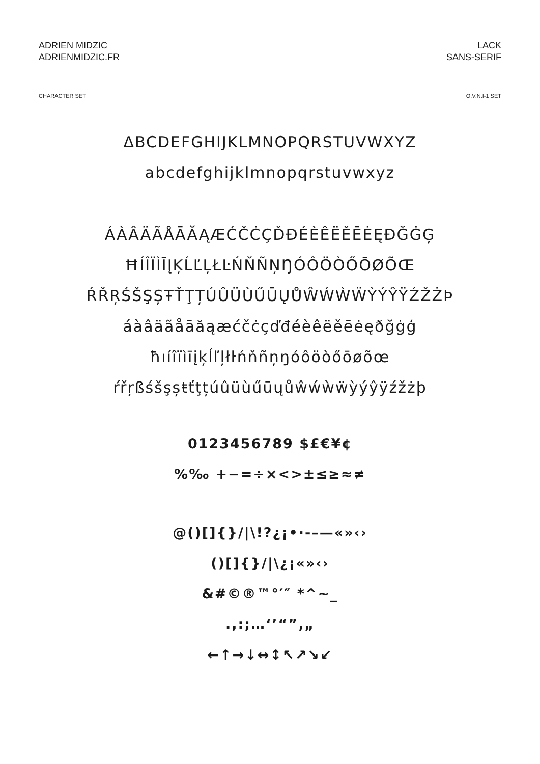ADRIEN MIDZIC
ADRIENMIDZIC.FR
LACK
SANS-SERIF
CHARACTER SET O.V.N.I-1 SET
ΔBCDEFGHIJKLMNOPQRSTUVWXYZ
abcdefghijklmnopqrstuvwxyz
ÁÀÂÄÃÅĀĂĄÆĆČĊÇĎĐÉÈÊËĚĒĖĘÐĞĠĢ
ĦÍÎÏÌĪĮĶĹĽĻŁĿŃŇÑŅŊÓÔÖÒŐŌØÕŒ
ŔŘŖŚŠŞȘŦŤŢȚÚÛÜÙŰŪŲŮŴẂẀẄỲÝŶŸŹŽŻÞ
áàâäãåāăąæćčċçďđéèêëěēėęðğġģ
ħıíîïìīįķĺľļłŀńňñņŋóôöòőōøõœ
ŕřŗßśšşșŧťţțúûüùűūųůŵẃẁẅỳýŷÿźžżþ
0123456789 $£€¥¢
%‰ +−=÷×<>±≤≥≈≠
@()[]{}/|\!?¿¡•·-–—«»‹›
()[]{}/|\¿¡«»‹›
&#©®™°′″ *^~_
.,:;…‘’“”‚„
←↑→↓↔↕↖↗↘↙